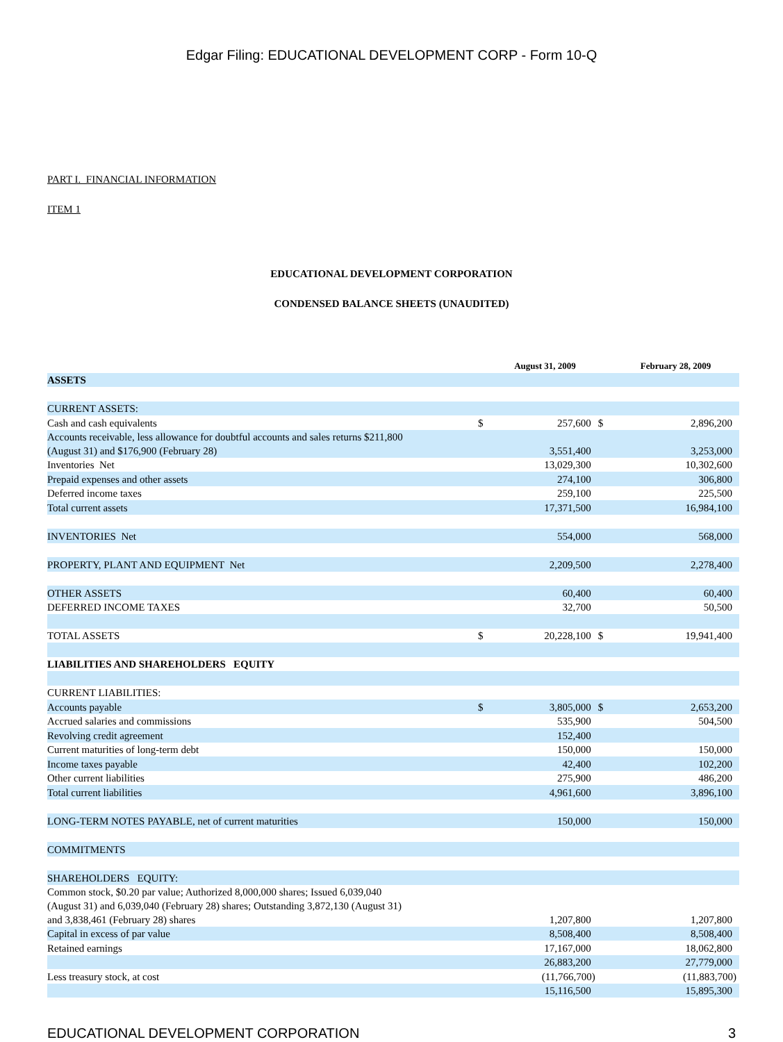Edgar Filing: EDUCATIONAL DEVELOPMENT CORP - Form 10-Q
PART I. FINANCIAL INFORMATION
ITEM 1
EDUCATIONAL DEVELOPMENT CORPORATION
CONDENSED BALANCE SHEETS (UNAUDITED)
| | | August 31, 2009 | | February 28, 2009 |
| --- | --- | --- | --- | --- |
| ASSETS | | | | |
| CURRENT ASSETS: | | | | |
| Cash and cash equivalents | $ | 257,600 | $ | 2,896,200 |
| Accounts receivable, less allowance for doubtful accounts and sales returns $211,800 (August 31) and $176,900 (February 28) | | 3,551,400 | | 3,253,000 |
| Inventories Net | | 13,029,300 | | 10,302,600 |
| Prepaid expenses and other assets | | 274,100 | | 306,800 |
| Deferred income taxes | | 259,100 | | 225,500 |
| Total current assets | | 17,371,500 | | 16,984,100 |
| INVENTORIES Net | | 554,000 | | 568,000 |
| PROPERTY, PLANT AND EQUIPMENT Net | | 2,209,500 | | 2,278,400 |
| OTHER ASSETS | | 60,400 | | 60,400 |
| DEFERRED INCOME TAXES | | 32,700 | | 50,500 |
| TOTAL ASSETS | $ | 20,228,100 | $ | 19,941,400 |
| LIABILITIES AND SHAREHOLDERS EQUITY | | | | |
| CURRENT LIABILITIES: | | | | |
| Accounts payable | $ | 3,805,000 | $ | 2,653,200 |
| Accrued salaries and commissions | | 535,900 | | 504,500 |
| Revolving credit agreement | | 152,400 | | |
| Current maturities of long-term debt | | 150,000 | | 150,000 |
| Income taxes payable | | 42,400 | | 102,200 |
| Other current liabilities | | 275,900 | | 486,200 |
| Total current liabilities | | 4,961,600 | | 3,896,100 |
| LONG-TERM NOTES PAYABLE, net of current maturities | | 150,000 | | 150,000 |
| COMMITMENTS | | | | |
| SHAREHOLDERS EQUITY: | | | | |
| Common stock, $0.20 par value; Authorized 8,000,000 shares; Issued 6,039,040 (August 31) and 6,039,040 (February 28) shares; Outstanding 3,872,130 (August 31) and 3,838,461 (February 28) shares | | 1,207,800 | | 1,207,800 |
| Capital in excess of par value | | 8,508,400 | | 8,508,400 |
| Retained earnings | | 17,167,000 | | 18,062,800 |
| | | 26,883,200 | | 27,779,000 |
| Less treasury stock, at cost | | (11,766,700) | | (11,883,700) |
| | | 15,116,500 | | 15,895,300 |
EDUCATIONAL DEVELOPMENT CORPORATION 3